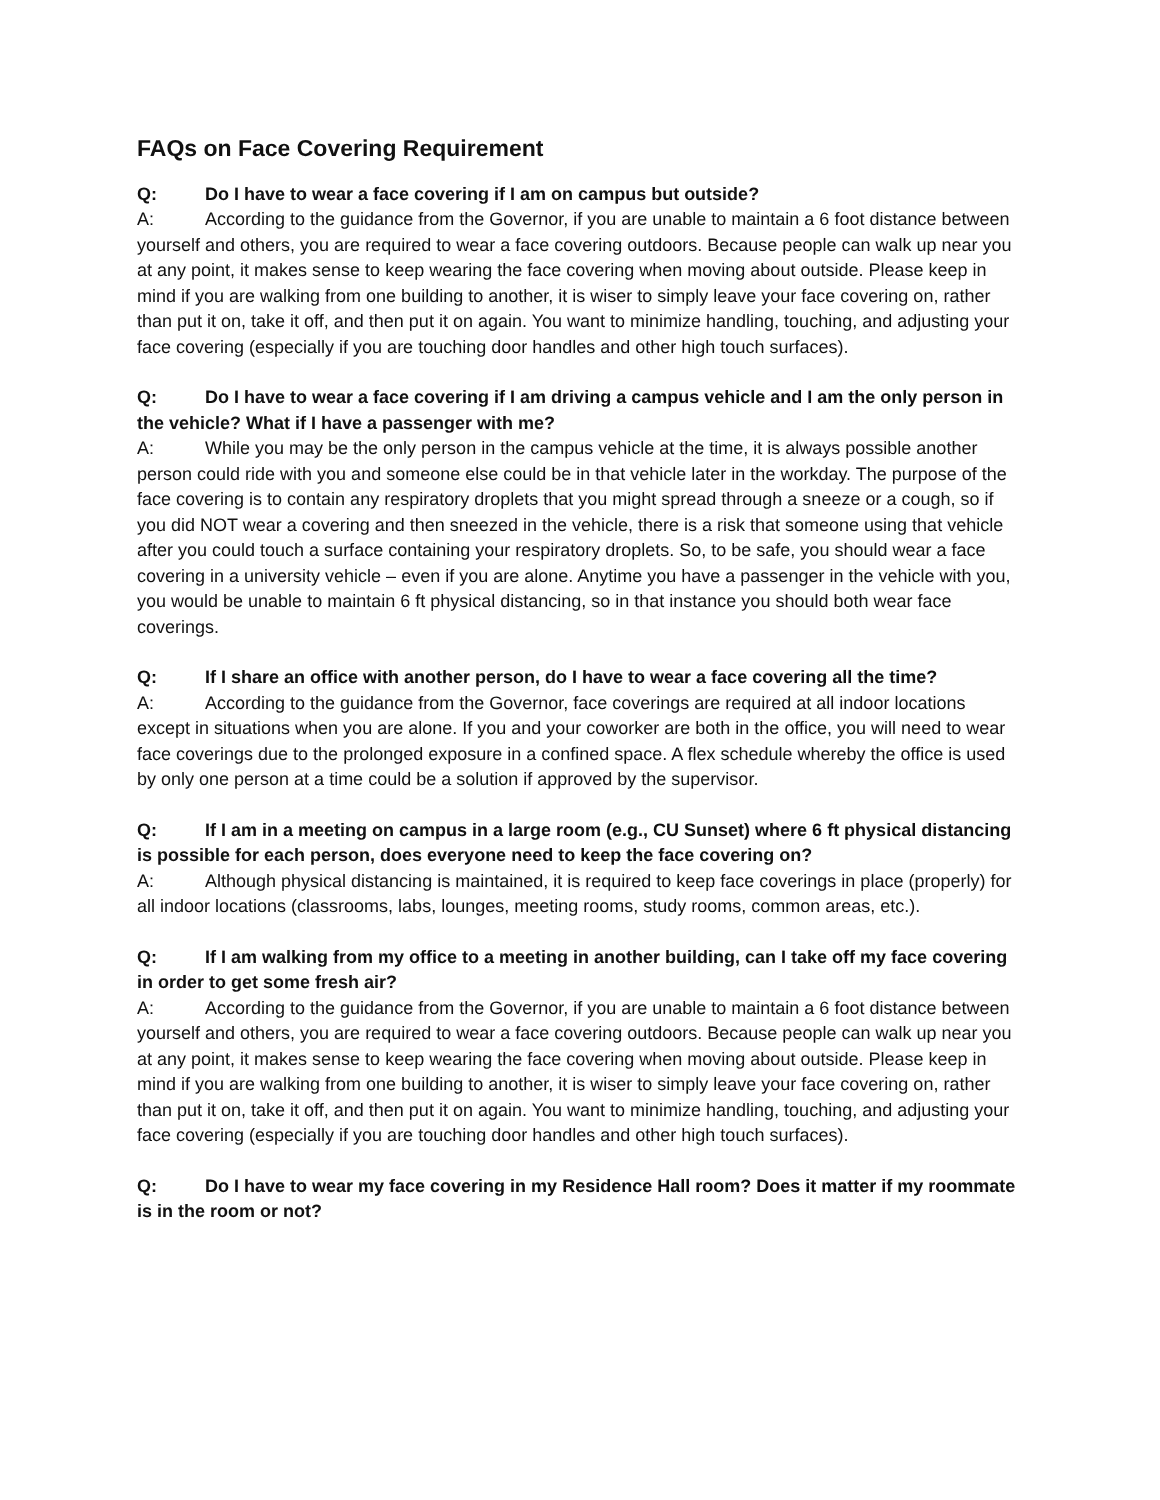FAQs on Face Covering Requirement
Q: Do I have to wear a face covering if I am on campus but outside?
A: According to the guidance from the Governor, if you are unable to maintain a 6 foot distance between yourself and others, you are required to wear a face covering outdoors. Because people can walk up near you at any point, it makes sense to keep wearing the face covering when moving about outside. Please keep in mind if you are walking from one building to another, it is wiser to simply leave your face covering on, rather than put it on, take it off, and then put it on again. You want to minimize handling, touching, and adjusting your face covering (especially if you are touching door handles and other high touch surfaces).
Q: Do I have to wear a face covering if I am driving a campus vehicle and I am the only person in the vehicle? What if I have a passenger with me?
A: While you may be the only person in the campus vehicle at the time, it is always possible another person could ride with you and someone else could be in that vehicle later in the workday. The purpose of the face covering is to contain any respiratory droplets that you might spread through a sneeze or a cough, so if you did NOT wear a covering and then sneezed in the vehicle, there is a risk that someone using that vehicle after you could touch a surface containing your respiratory droplets. So, to be safe, you should wear a face covering in a university vehicle – even if you are alone. Anytime you have a passenger in the vehicle with you, you would be unable to maintain 6 ft physical distancing, so in that instance you should both wear face coverings.
Q: If I share an office with another person, do I have to wear a face covering all the time?
A: According to the guidance from the Governor, face coverings are required at all indoor locations except in situations when you are alone. If you and your coworker are both in the office, you will need to wear face coverings due to the prolonged exposure in a confined space. A flex schedule whereby the office is used by only one person at a time could be a solution if approved by the supervisor.
Q: If I am in a meeting on campus in a large room (e.g., CU Sunset) where 6 ft physical distancing is possible for each person, does everyone need to keep the face covering on?
A: Although physical distancing is maintained, it is required to keep face coverings in place (properly) for all indoor locations (classrooms, labs, lounges, meeting rooms, study rooms, common areas, etc.).
Q: If I am walking from my office to a meeting in another building, can I take off my face covering in order to get some fresh air?
A: According to the guidance from the Governor, if you are unable to maintain a 6 foot distance between yourself and others, you are required to wear a face covering outdoors. Because people can walk up near you at any point, it makes sense to keep wearing the face covering when moving about outside. Please keep in mind if you are walking from one building to another, it is wiser to simply leave your face covering on, rather than put it on, take it off, and then put it on again. You want to minimize handling, touching, and adjusting your face covering (especially if you are touching door handles and other high touch surfaces).
Q: Do I have to wear my face covering in my Residence Hall room? Does it matter if my roommate is in the room or not?